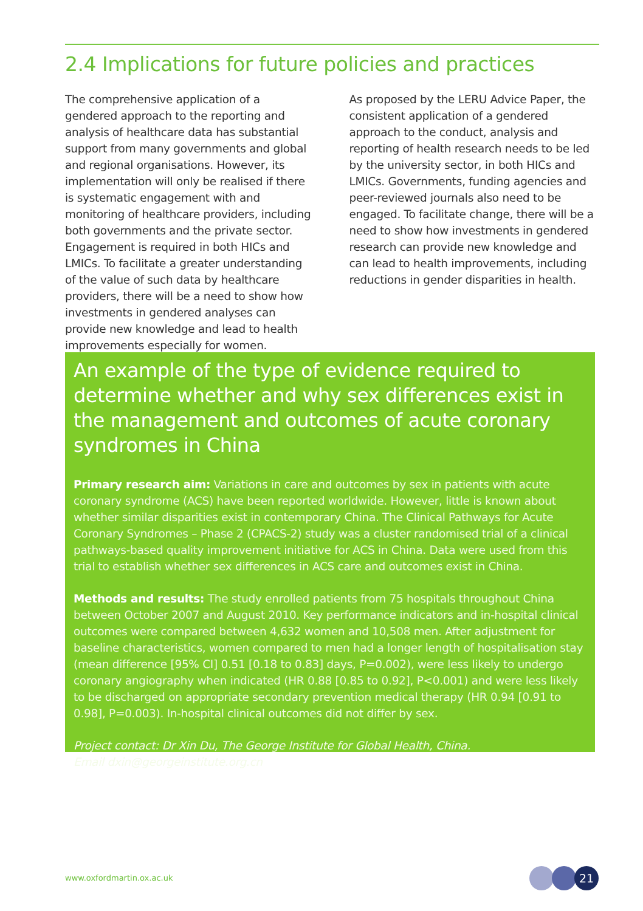2.4 Implications for future policies and practices
The comprehensive application of a gendered approach to the reporting and analysis of healthcare data has substantial support from many governments and global and regional organisations. However, its implementation will only be realised if there is systematic engagement with and monitoring of healthcare providers, including both governments and the private sector. Engagement is required in both HICs and LMICs. To facilitate a greater understanding of the value of such data by healthcare providers, there will be a need to show how investments in gendered analyses can provide new knowledge and lead to health improvements especially for women.
As proposed by the LERU Advice Paper, the consistent application of a gendered approach to the conduct, analysis and reporting of health research needs to be led by the university sector, in both HICs and LMICs. Governments, funding agencies and peer-reviewed journals also need to be engaged. To facilitate change, there will be a need to show how investments in gendered research can provide new knowledge and can lead to health improvements, including reductions in gender disparities in health.
An example of the type of evidence required to determine whether and why sex differences exist in the management and outcomes of acute coronary syndromes in China
Primary research aim: Variations in care and outcomes by sex in patients with acute coronary syndrome (ACS) have been reported worldwide. However, little is known about whether similar disparities exist in contemporary China. The Clinical Pathways for Acute Coronary Syndromes – Phase 2 (CPACS-2) study was a cluster randomised trial of a clinical pathways-based quality improvement initiative for ACS in China. Data were used from this trial to establish whether sex differences in ACS care and outcomes exist in China.
Methods and results: The study enrolled patients from 75 hospitals throughout China between October 2007 and August 2010. Key performance indicators and in-hospital clinical outcomes were compared between 4,632 women and 10,508 men. After adjustment for baseline characteristics, women compared to men had a longer length of hospitalisation stay (mean difference [95% CI] 0.51 [0.18 to 0.83] days, P=0.002), were less likely to undergo coronary angiography when indicated (HR 0.88 [0.85 to 0.92], P<0.001) and were less likely to be discharged on appropriate secondary prevention medical therapy (HR 0.94 [0.91 to 0.98], P=0.003). In-hospital clinical outcomes did not differ by sex.
Project contact: Dr Xin Du, The George Institute for Global Health, China.
Email dxin@georgeinstitute.org.cn
www.oxfordmartin.ox.ac.uk 21